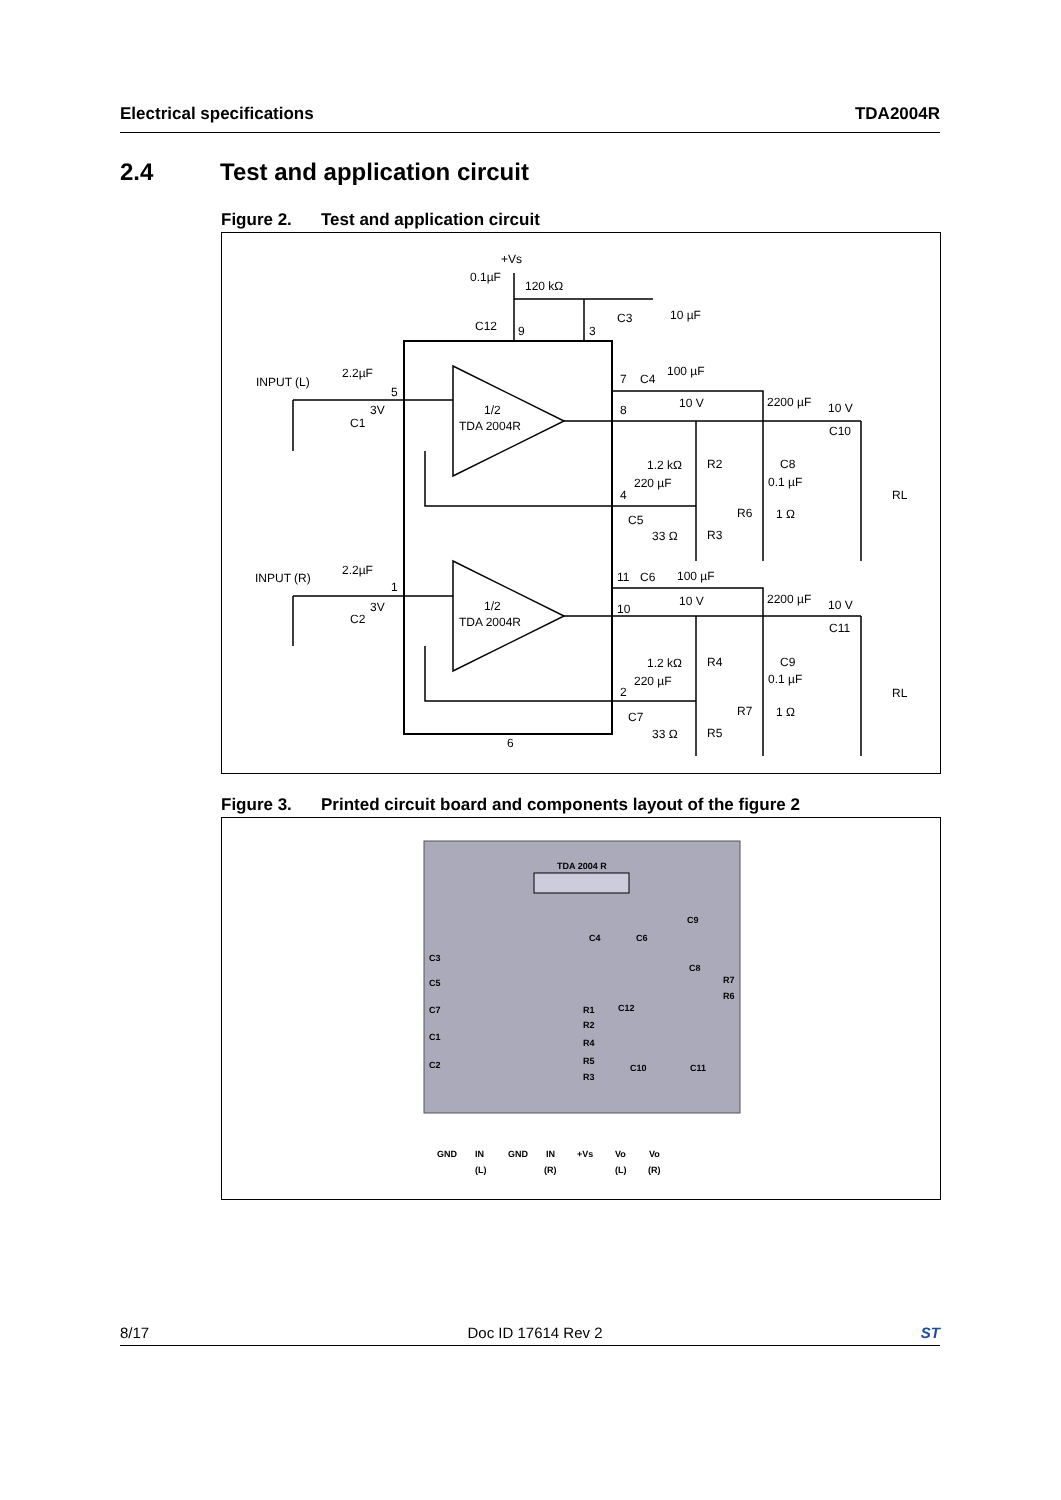Electrical specifications TDA2004R
2.4 Test and application circuit
Figure 2. Test and application circuit
+Vs
0.1µF
120 kΩ
C12
9
3
C3
10 µF
INPUT (L)
2.2µF
5
3V
C1
1/2
TDA 2004R
7
C4
100 µF
10 V
8
2200 µF
10 V
C10
1.2 kΩ
R2
C8
220 µF
0.1 µF
RL
4
R6
1 Ω
C5
33 Ω
R3
INPUT (R)
2.2µF
1
3V
C2
1/2
TDA 2004R
11
C6
100 µF
10 V
10
2200 µF
10 V
C11
1.2 kΩ
R4
C9
220 µF
0.1 µF
RL
2
R7
1 Ω
C7
33 Ω
R5
6
Figure 3. Printed circuit board and components layout of the figure 2
TDA 2004 R
C4
C6
C9
C8
C3
C5
C7
C1
C2
R1
R2
R4
R5
R3
R7
R6
C12
C10
C11
GND
IN
(L)
GND
IN
(R)
+Vs
Vo
(L)
Vo
(R)
8/17 Doc ID 17614 Rev 2 ST